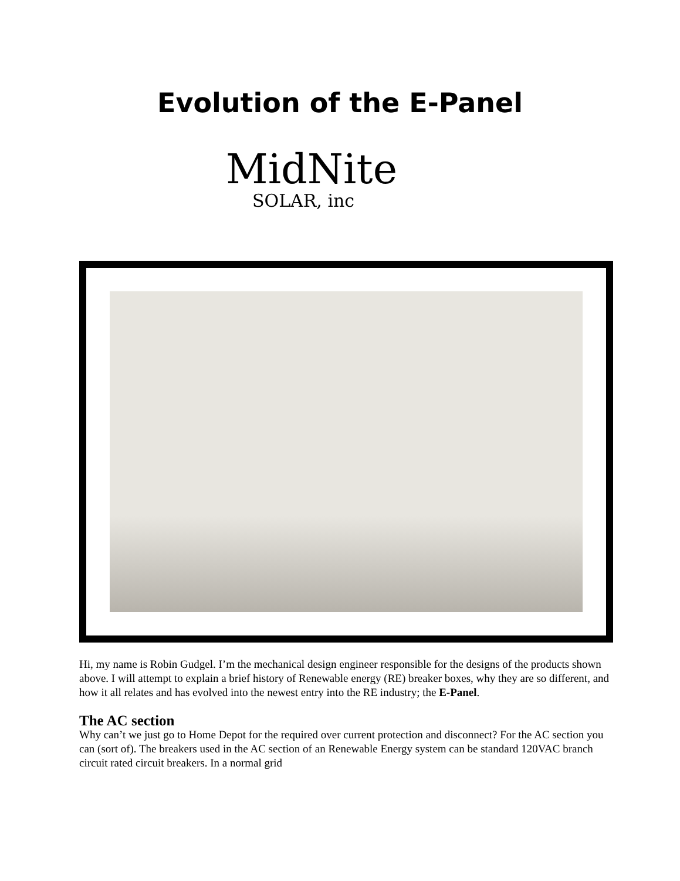Evolution of the E-Panel
MidNite
SOLAR, inc
Hi, my name is Robin Gudgel. I’m the mechanical design engineer responsible for the designs of the products shown above. I will attempt to explain a brief history of Renewable energy (RE) breaker boxes, why they are so different, and how it all relates and has evolved into the newest entry into the RE industry; the E-Panel.
The AC section
Why can’t we just go to Home Depot for the required over current protection and disconnect? For the AC section you can (sort of). The breakers used in the AC section of an Renewable Energy system can be standard 120VAC branch circuit rated circuit breakers. In a normal grid